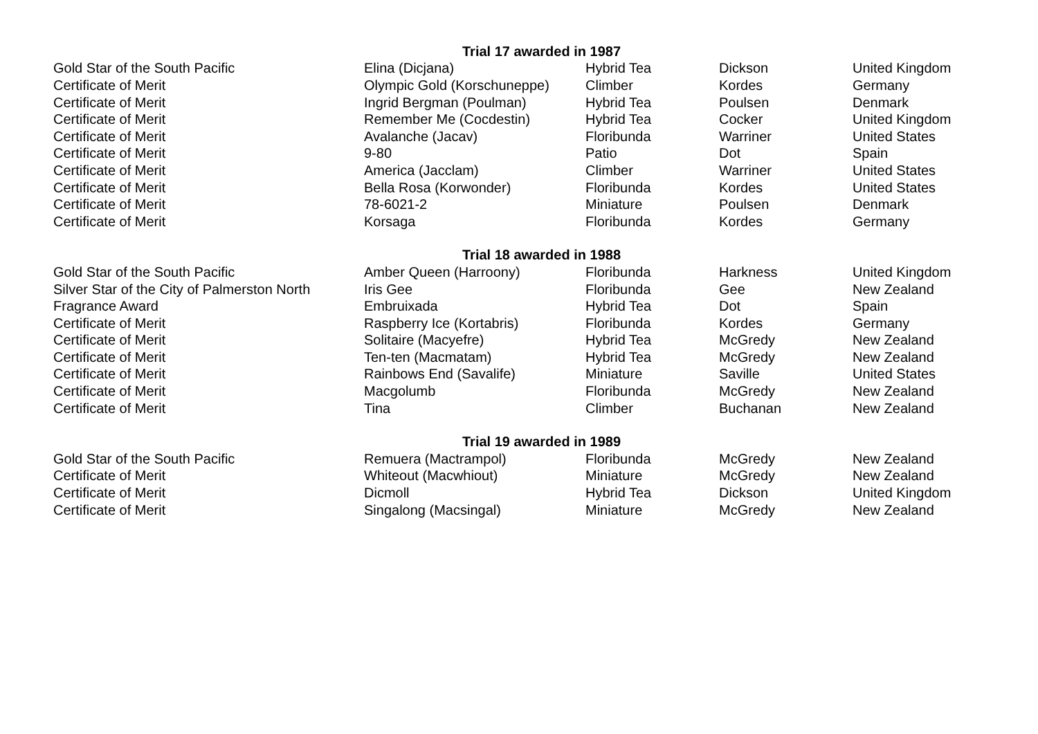| | Trial 17 awarded in 1987 | | | |
| Gold Star of the South Pacific | Elina (Dicjana) | Hybrid Tea | Dickson | United Kingdom |
| Certificate of Merit | Olympic Gold (Korschuneppe) | Climber | Kordes | Germany |
| Certificate of Merit | Ingrid Bergman (Poulman) | Hybrid Tea | Poulsen | Denmark |
| Certificate of Merit | Remember Me (Cocdestin) | Hybrid Tea | Cocker | United Kingdom |
| Certificate of Merit | Avalanche (Jacav) | Floribunda | Warriner | United States |
| Certificate of Merit | 9-80 | Patio | Dot | Spain |
| Certificate of Merit | America (Jacclam) | Climber | Warriner | United States |
| Certificate of Merit | Bella Rosa (Korwonder) | Floribunda | Kordes | United States |
| Certificate of Merit | 78-6021-2 | Miniature | Poulsen | Denmark |
| Certificate of Merit | Korsaga | Floribunda | Kordes | Germany |
| | Trial 18 awarded in 1988 | | | |
| Gold Star of the South Pacific | Amber Queen (Harroony) | Floribunda | Harkness | United Kingdom |
| Silver Star of the City of Palmerston North | Iris Gee | Floribunda | Gee | New Zealand |
| Fragrance Award | Embruixada | Hybrid Tea | Dot | Spain |
| Certificate of Merit | Raspberry Ice (Kortabris) | Floribunda | Kordes | Germany |
| Certificate of Merit | Solitaire (Macyefre) | Hybrid Tea | McGredy | New Zealand |
| Certificate of Merit | Ten-ten (Macmatam) | Hybrid Tea | McGredy | New Zealand |
| Certificate of Merit | Rainbows End (Savalife) | Miniature | Saville | United States |
| Certificate of Merit | Macgolumb | Floribunda | McGredy | New Zealand |
| Certificate of Merit | Tina | Climber | Buchanan | New Zealand |
| | Trial 19 awarded in 1989 | | | |
| Gold Star of the South Pacific | Remuera (Mactrampol) | Floribunda | McGredy | New Zealand |
| Certificate of Merit | Whiteout (Macwhiout) | Miniature | McGredy | New Zealand |
| Certificate of Merit | Dicmoll | Hybrid Tea | Dickson | United Kingdom |
| Certificate of Merit | Singalong (Macsingal) | Miniature | McGredy | New Zealand |